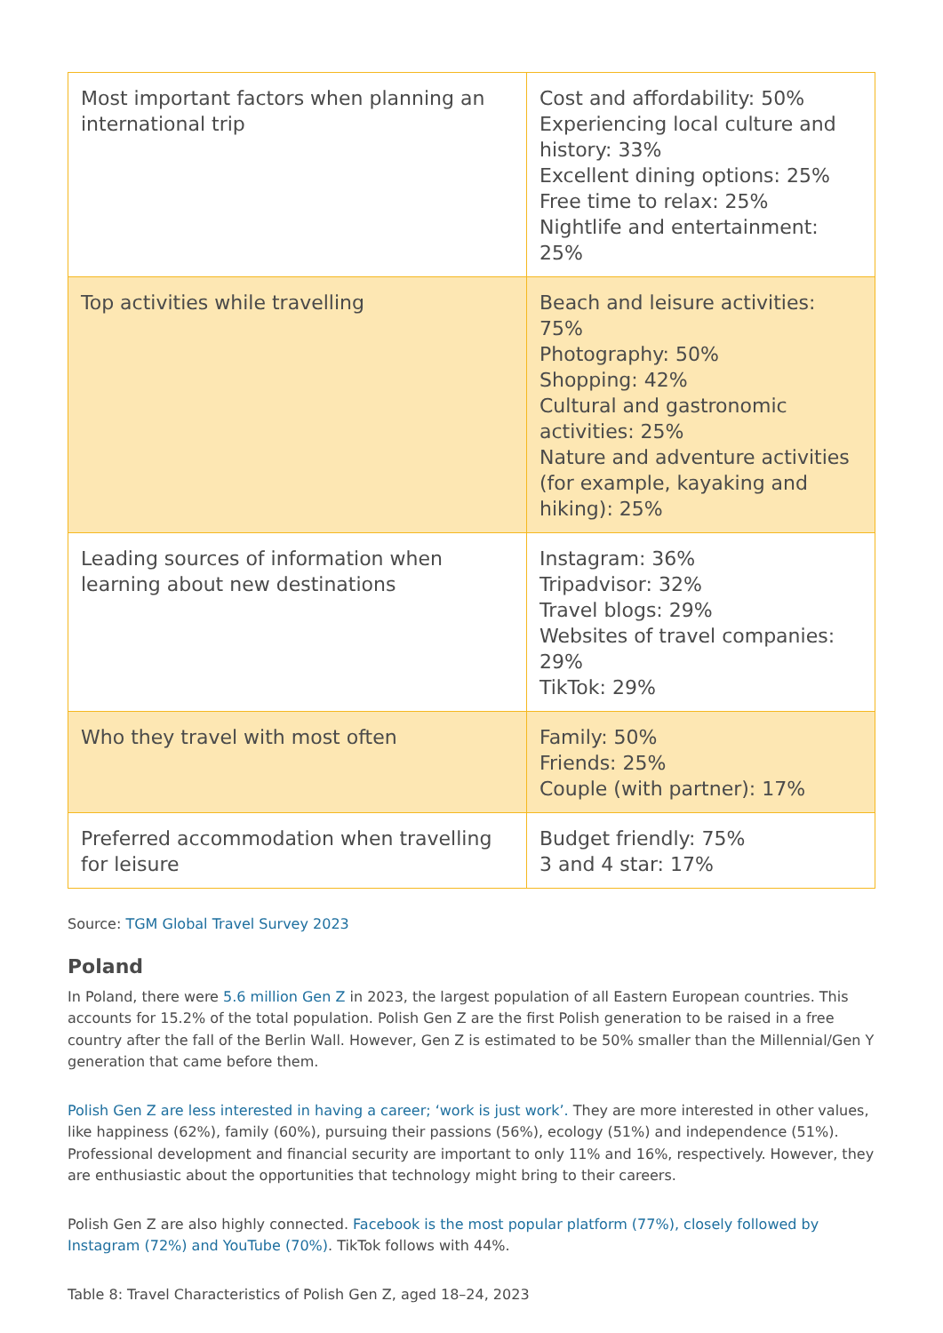| Most important factors when planning an international trip | Cost and affordability: 50% Experiencing local culture and history: 33% Excellent dining options: 25% Free time to relax: 25% Nightlife and entertainment: 25% |
| Top activities while travelling | Beach and leisure activities: 75% Photography: 50% Shopping: 42% Cultural and gastronomic activities: 25% Nature and adventure activities (for example, kayaking and hiking): 25% |
| Leading sources of information when learning about new destinations | Instagram: 36% Tripadvisor: 32% Travel blogs: 29% Websites of travel companies: 29% TikTok: 29% |
| Who they travel with most often | Family: 50% Friends: 25% Couple (with partner): 17% |
| Preferred accommodation when travelling for leisure | Budget friendly: 75% 3 and 4 star: 17% |
Source: TGM Global Travel Survey 2023
Poland
In Poland, there were 5.6 million Gen Z in 2023, the largest population of all Eastern European countries. This accounts for 15.2% of the total population. Polish Gen Z are the first Polish generation to be raised in a free country after the fall of the Berlin Wall. However, Gen Z is estimated to be 50% smaller than the Millennial/Gen Y generation that came before them.
Polish Gen Z are less interested in having a career; ‘work is just work’. They are more interested in other values, like happiness (62%), family (60%), pursuing their passions (56%), ecology (51%) and independence (51%). Professional development and financial security are important to only 11% and 16%, respectively. However, they are enthusiastic about the opportunities that technology might bring to their careers.
Polish Gen Z are also highly connected. Facebook is the most popular platform (77%), closely followed by Instagram (72%) and YouTube (70%). TikTok follows with 44%.
Table 8: Travel Characteristics of Polish Gen Z, aged 18–24, 2023